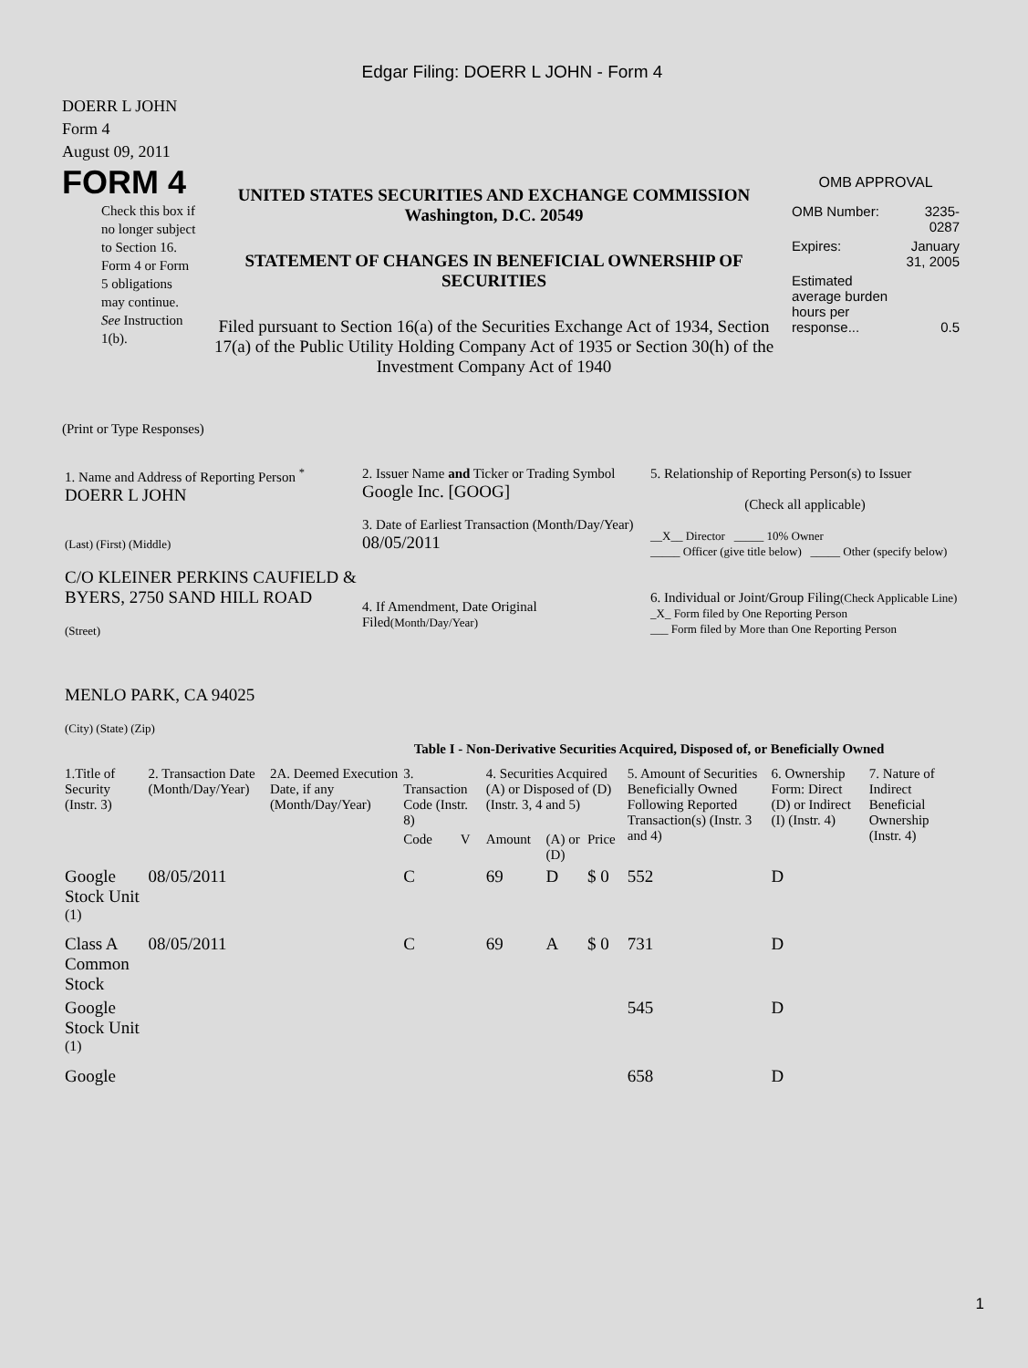Edgar Filing: DOERR L JOHN - Form 4
DOERR L JOHN
Form 4
August 09, 2011
FORM 4
Check this box if no longer subject to Section 16. Form 4 or Form 5 obligations may continue. See Instruction 1(b).
UNITED STATES SECURITIES AND EXCHANGE COMMISSION
Washington, D.C. 20549
STATEMENT OF CHANGES IN BENEFICIAL OWNERSHIP OF SECURITIES
Filed pursuant to Section 16(a) of the Securities Exchange Act of 1934, Section 17(a) of the Public Utility Holding Company Act of 1935 or Section 30(h) of the Investment Company Act of 1940
OMB APPROVAL
| OMB Number: | 3235-0287 |
| Expires: | January 31, 2005 |
| Estimated average burden hours per response... | 0.5 |
(Print or Type Responses)
| 1. Name and Address of Reporting Person <sup>*</sup> DOERR L JOHN (Last) (First) (Middle) C/O KLEINER PERKINS CAUFIELD & BYERS, 2750 SAND HILL ROAD (Street) MENLO PARK, CA 94025 (City) (State) (Zip) | 2. Issuer Name and Ticker or Trading Symbol Google Inc. [GOOG] 3. Date of Earliest Transaction (Month/Day/Year) 08/05/2011 4. If Amendment, Date Original Filed (Month/Day/Year) | 5. Relationship of Reporting Person(s) to Issuer (Check all applicable) __X__ Director _____ 10% Owner _____ Officer (give title below) _____ Other (specify below) 6. Individual or Joint/Group Filing (Check Applicable Line) _X_ Form filed by One Reporting Person ___ Form filed by More than One Reporting Person |
Table I - Non-Derivative Securities Acquired, Disposed of, or Beneficially Owned
| 1.Title of Security (Instr. 3) | 2. Transaction Date (Month/Day/Year) | 2A. Deemed Execution Date, if any (Month/Day/Year) | 3. Transaction Code (Instr. 8) | | 4. Securities Acquired (A) or Disposed of (D) (Instr. 3, 4 and 5) | | | 5. Amount of Securities Beneficially Owned Following Reported Transaction(s) (Instr. 3 and 4) | 6. Ownership Form: Direct (D) or Indirect (I) (Instr. 4) | 7. Nature of Indirect Beneficial Ownership (Instr. 4) |
| --- | --- | --- | --- | --- | --- | --- | --- | --- | --- | --- |
| | | | Code | V | Amount | (A) or (D) | Price | | | |
| Google Stock Unit <sup>(1)</sup> | 08/05/2011 | | C | | 69 | D | $ 0 | 552 | D | |
| Class A Common Stock | 08/05/2011 | | C | | 69 | A | $ 0 | 731 | D | |
| Google Stock Unit <sup>(1)</sup> | | | | | | | | 545 | D | |
| Google | | | | | | | | 658 | D | |
1